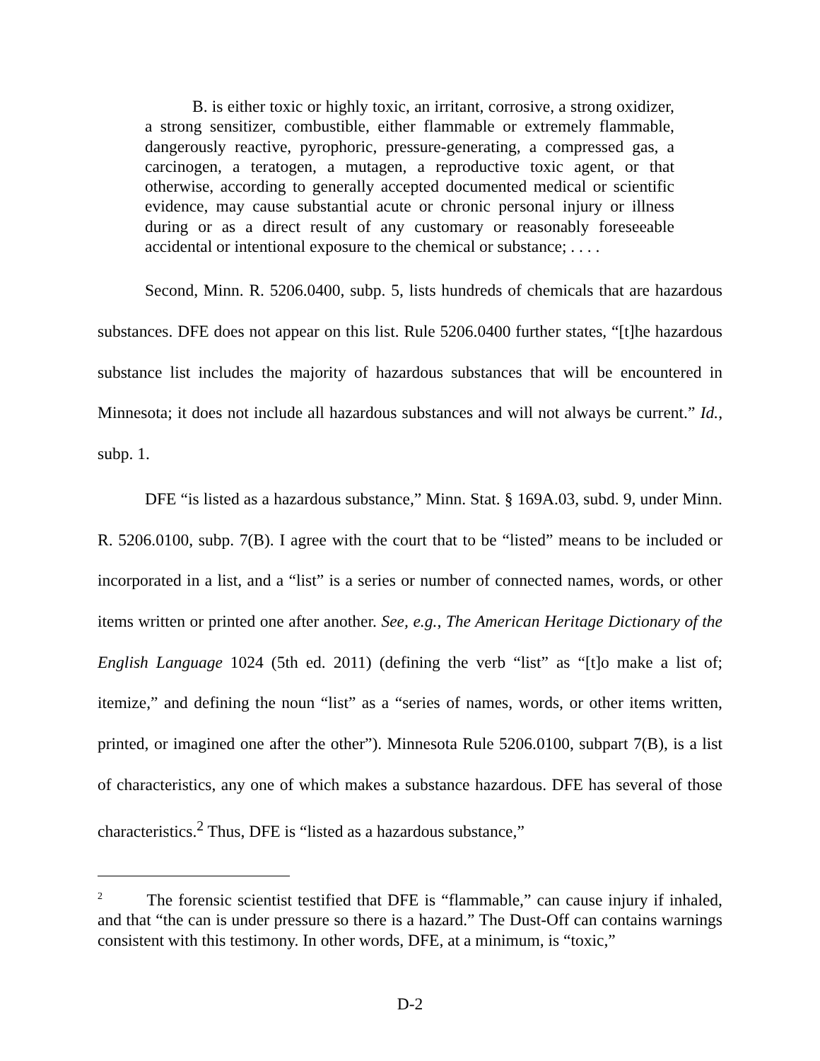B. is either toxic or highly toxic, an irritant, corrosive, a strong oxidizer, a strong sensitizer, combustible, either flammable or extremely flammable, dangerously reactive, pyrophoric, pressure-generating, a compressed gas, a carcinogen, a teratogen, a mutagen, a reproductive toxic agent, or that otherwise, according to generally accepted documented medical or scientific evidence, may cause substantial acute or chronic personal injury or illness during or as a direct result of any customary or reasonably foreseeable accidental or intentional exposure to the chemical or substance; . . . .
Second, Minn. R. 5206.0400, subp. 5, lists hundreds of chemicals that are hazardous substances. DFE does not appear on this list. Rule 5206.0400 further states, “[t]he hazardous substance list includes the majority of hazardous substances that will be encountered in Minnesota; it does not include all hazardous substances and will not always be current.” Id., subp. 1.
DFE “is listed as a hazardous substance,” Minn. Stat. § 169A.03, subd. 9, under Minn. R. 5206.0100, subp. 7(B). I agree with the court that to be “listed” means to be included or incorporated in a list, and a “list” is a series or number of connected names, words, or other items written or printed one after another. See, e.g., The American Heritage Dictionary of the English Language 1024 (5th ed. 2011) (defining the verb “list” as “[t]o make a list of; itemize,” and defining the noun “list” as a “series of names, words, or other items written, printed, or imagined one after the other”). Minnesota Rule 5206.0100, subpart 7(B), is a list of characteristics, any one of which makes a substance hazardous. DFE has several of those characteristics.<sup>2</sup> Thus, DFE is “listed as a hazardous substance,”
<sup>2</sup> The forensic scientist testified that DFE is “flammable,” can cause injury if inhaled, and that “the can is under pressure so there is a hazard.” The Dust-Off can contains warnings consistent with this testimony. In other words, DFE, at a minimum, is “toxic,”
D-2